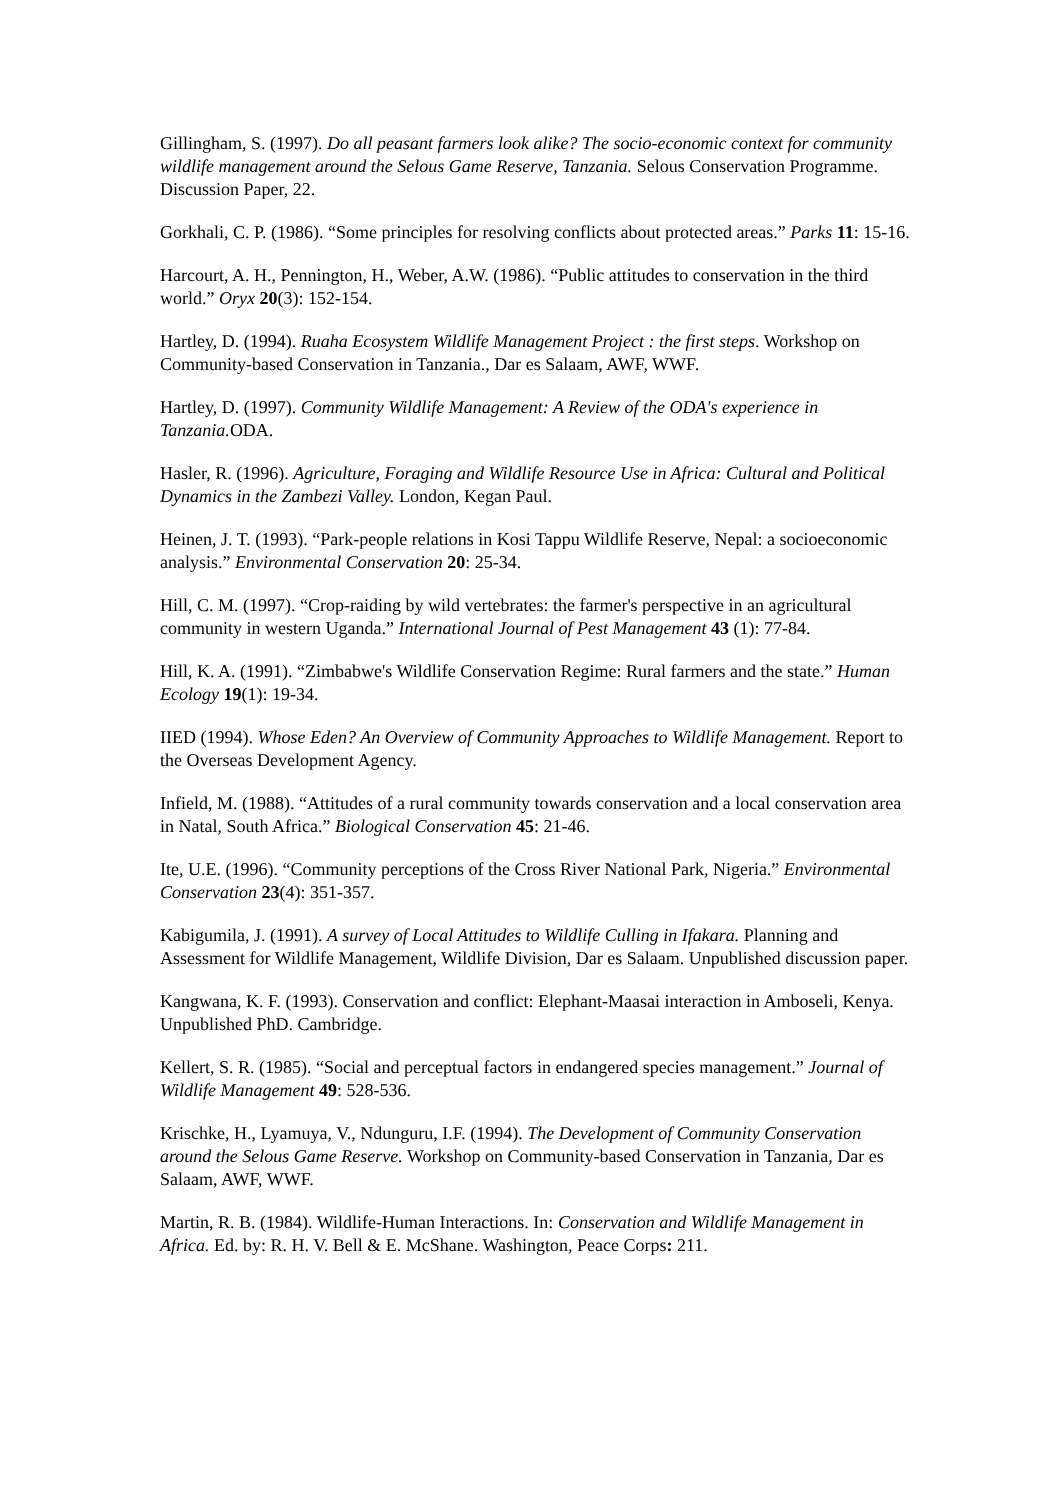Gillingham, S. (1997). Do all peasant farmers look alike? The socio-economic context for community wildlife management around the Selous Game Reserve, Tanzania. Selous Conservation Programme. Discussion Paper, 22.
Gorkhali, C. P. (1986). “Some principles for resolving conflicts about protected areas.” Parks 11: 15-16.
Harcourt, A. H., Pennington, H., Weber, A.W. (1986). “Public attitudes to conservation in the third world.” Oryx 20(3): 152-154.
Hartley, D. (1994). Ruaha Ecosystem Wildlife Management Project : the first steps. Workshop on Community-based Conservation in Tanzania., Dar es Salaam, AWF, WWF.
Hartley, D. (1997). Community Wildlife Management: A Review of the ODA's experience in Tanzania. ODA.
Hasler, R. (1996). Agriculture, Foraging and Wildlife Resource Use in Africa: Cultural and Political Dynamics in the Zambezi Valley. London, Kegan Paul.
Heinen, J. T. (1993). “Park-people relations in Kosi Tappu Wildlife Reserve, Nepal: a socioeconomic analysis.” Environmental Conservation 20: 25-34.
Hill, C. M. (1997). “Crop-raiding by wild vertebrates: the farmer's perspective in an agricultural community in western Uganda.” International Journal of Pest Management 43 (1): 77-84.
Hill, K. A. (1991). “Zimbabwe's Wildlife Conservation Regime: Rural farmers and the state.” Human Ecology 19(1): 19-34.
IIED (1994). Whose Eden? An Overview of Community Approaches to Wildlife Management. Report to the Overseas Development Agency.
Infield, M. (1988). “Attitudes of a rural community towards conservation and a local conservation area in Natal, South Africa.” Biological Conservation 45: 21-46.
Ite, U.E. (1996). “Community perceptions of the Cross River National Park, Nigeria.” Environmental Conservation 23(4): 351-357.
Kabigumila, J. (1991). A survey of Local Attitudes to Wildlife Culling in Ifakara. Planning and Assessment for Wildlife Management, Wildlife Division, Dar es Salaam. Unpublished discussion paper.
Kangwana, K. F. (1993). Conservation and conflict: Elephant-Maasai interaction in Amboseli, Kenya. Unpublished PhD. Cambridge.
Kellert, S. R. (1985). “Social and perceptual factors in endangered species management.” Journal of Wildlife Management 49: 528-536.
Krischke, H., Lyamuya, V., Ndunguru, I.F. (1994). The Development of Community Conservation around the Selous Game Reserve. Workshop on Community-based Conservation in Tanzania, Dar es Salaam, AWF, WWF.
Martin, R. B. (1984). Wildlife-Human Interactions. In: Conservation and Wildlife Management in Africa. Ed. by: R. H. V. Bell & E. McShane. Washington, Peace Corps: 211.